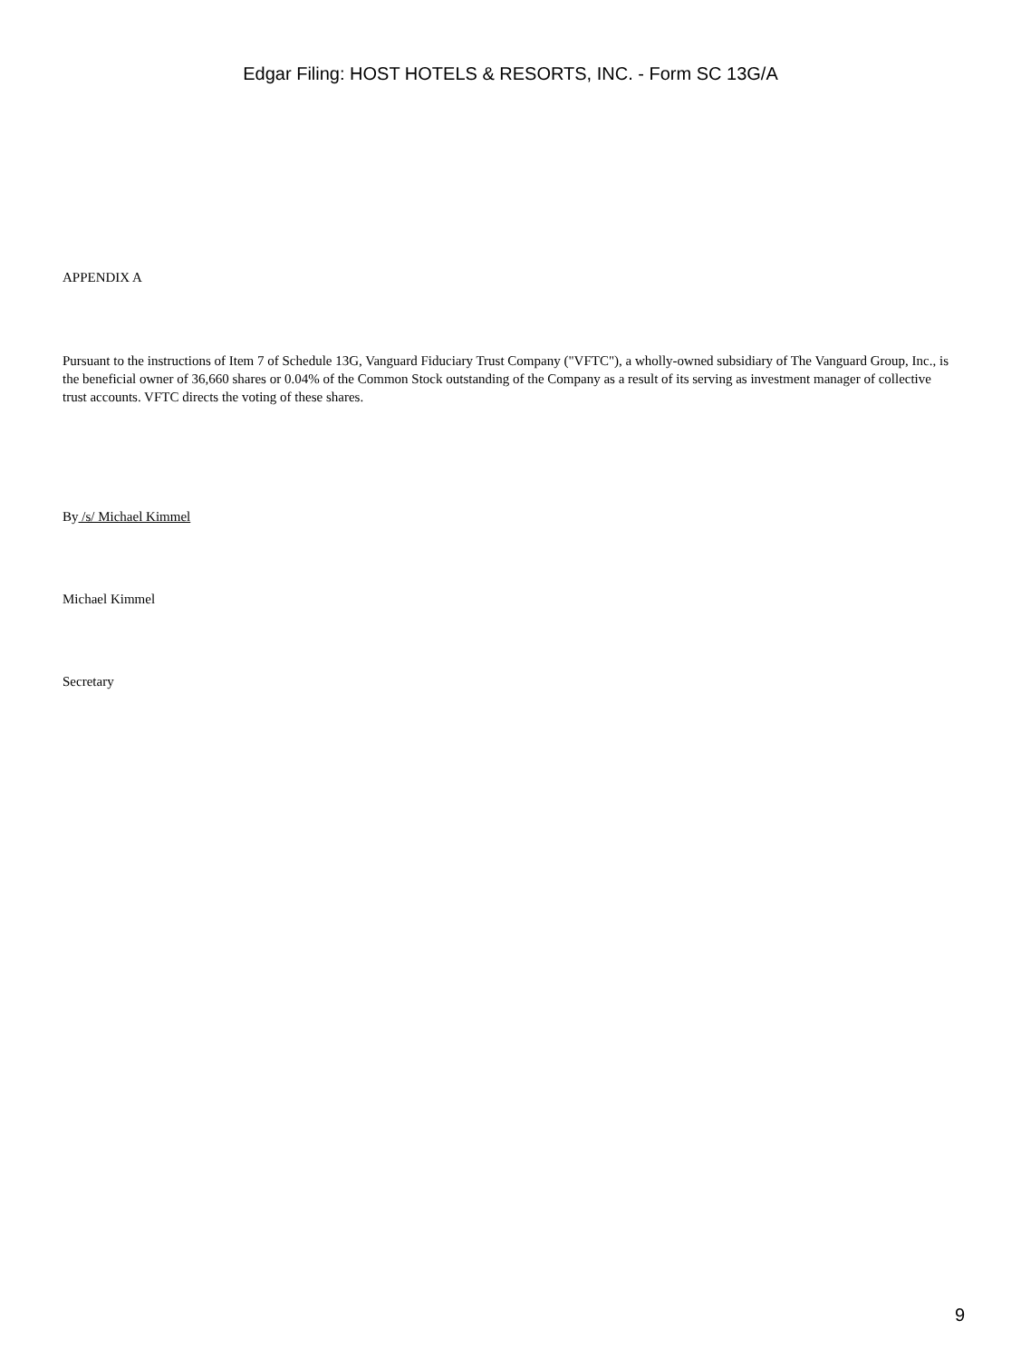Edgar Filing: HOST HOTELS & RESORTS, INC. - Form SC 13G/A
APPENDIX A
Pursuant to the instructions of Item 7 of Schedule 13G, Vanguard Fiduciary Trust Company ("VFTC"), a wholly-owned subsidiary of The Vanguard Group, Inc., is the beneficial owner of 36,660 shares or 0.04% of the Common Stock outstanding of the Company as a result of its serving as investment manager of collective trust accounts. VFTC directs the voting of these shares.
By /s/ Michael Kimmel
Michael Kimmel
Secretary
9